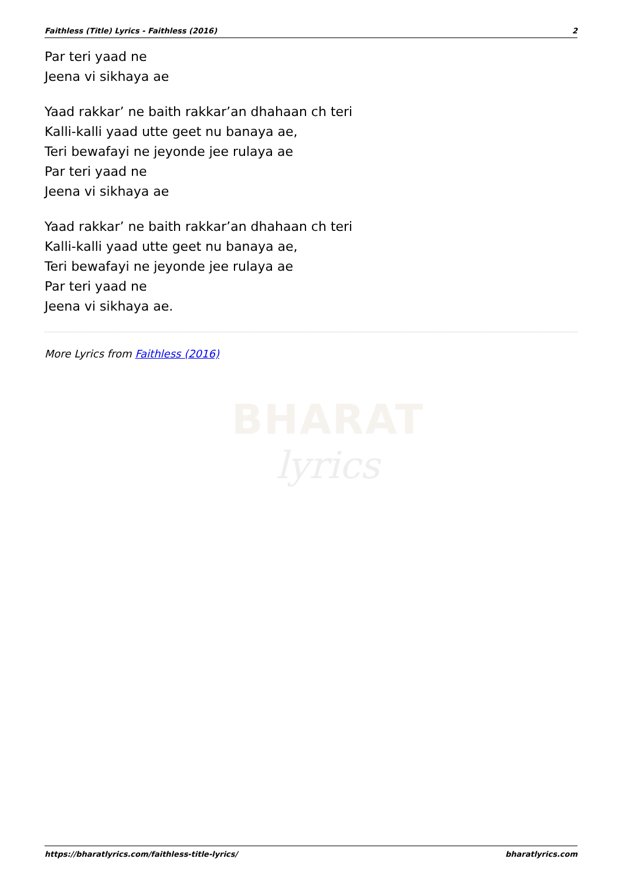Faithless (Title) Lyrics - Faithless (2016) 2
Par teri yaad ne
Jeena vi sikhaya ae
Yaad rakkar’ ne baith rakkar’an dhahaan ch teri
Kalli-kalli yaad utte geet nu banaya ae,
Teri bewafayi ne jeyonde jee rulaya ae
Par teri yaad ne
Jeena vi sikhaya ae
Yaad rakkar’ ne baith rakkar’an dhahaan ch teri
Kalli-kalli yaad utte geet nu banaya ae,
Teri bewafayi ne jeyonde jee rulaya ae
Par teri yaad ne
Jeena vi sikhaya ae.
More Lyrics from Faithless (2016)
BHARAT
lyrics
https://bharatlyrics.com/faithless-title-lyrics/ bharatlyrics.com